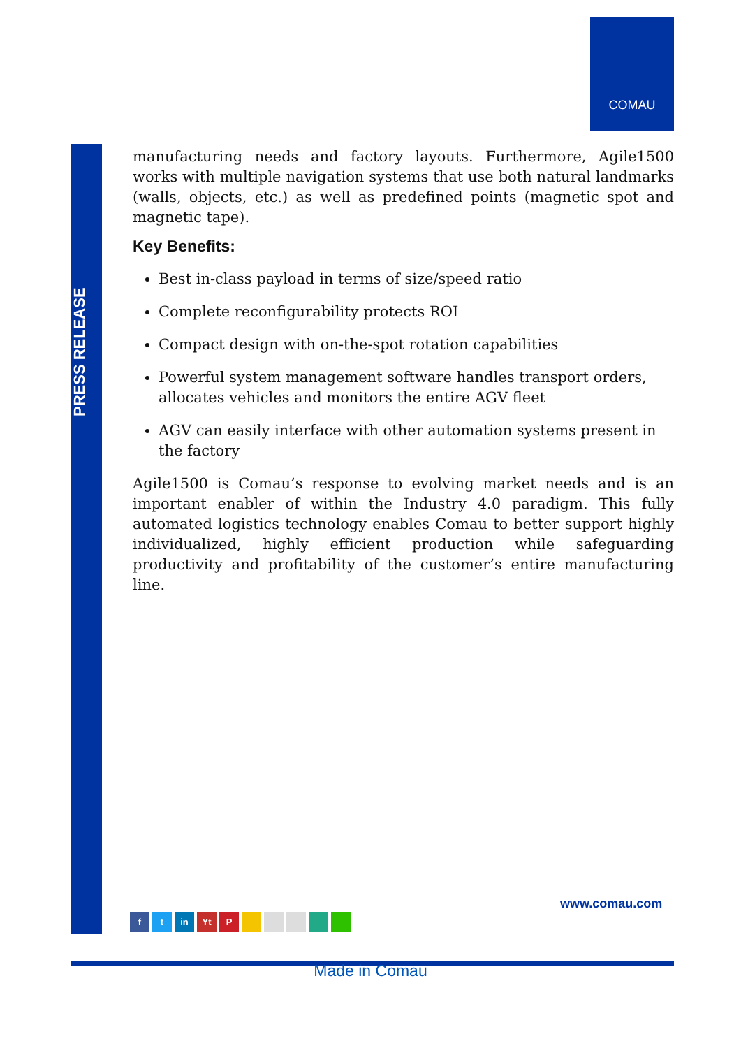COMAU
PRESS RELEASE
manufacturing needs and factory layouts. Furthermore, Agile1500 works with multiple navigation systems that use both natural landmarks (walls, objects, etc.) as well as predefined points (magnetic spot and magnetic tape).
Key Benefits:
Best in-class payload in terms of size/speed ratio
Complete reconfigurability protects ROI
Compact design with on-the-spot rotation capabilities
Powerful system management software handles transport orders, allocates vehicles and monitors the entire AGV fleet
AGV can easily interface with other automation systems present in the factory
Agile1500 is Comau’s response to evolving market needs and is an important enabler of within the Industry 4.0 paradigm. This fully automated logistics technology enables Comau to better support highly individualized, highly efficient production while safeguarding productivity and profitability of the customer’s entire manufacturing line.
www.comau.com
ft in Yt P
Made in Comau